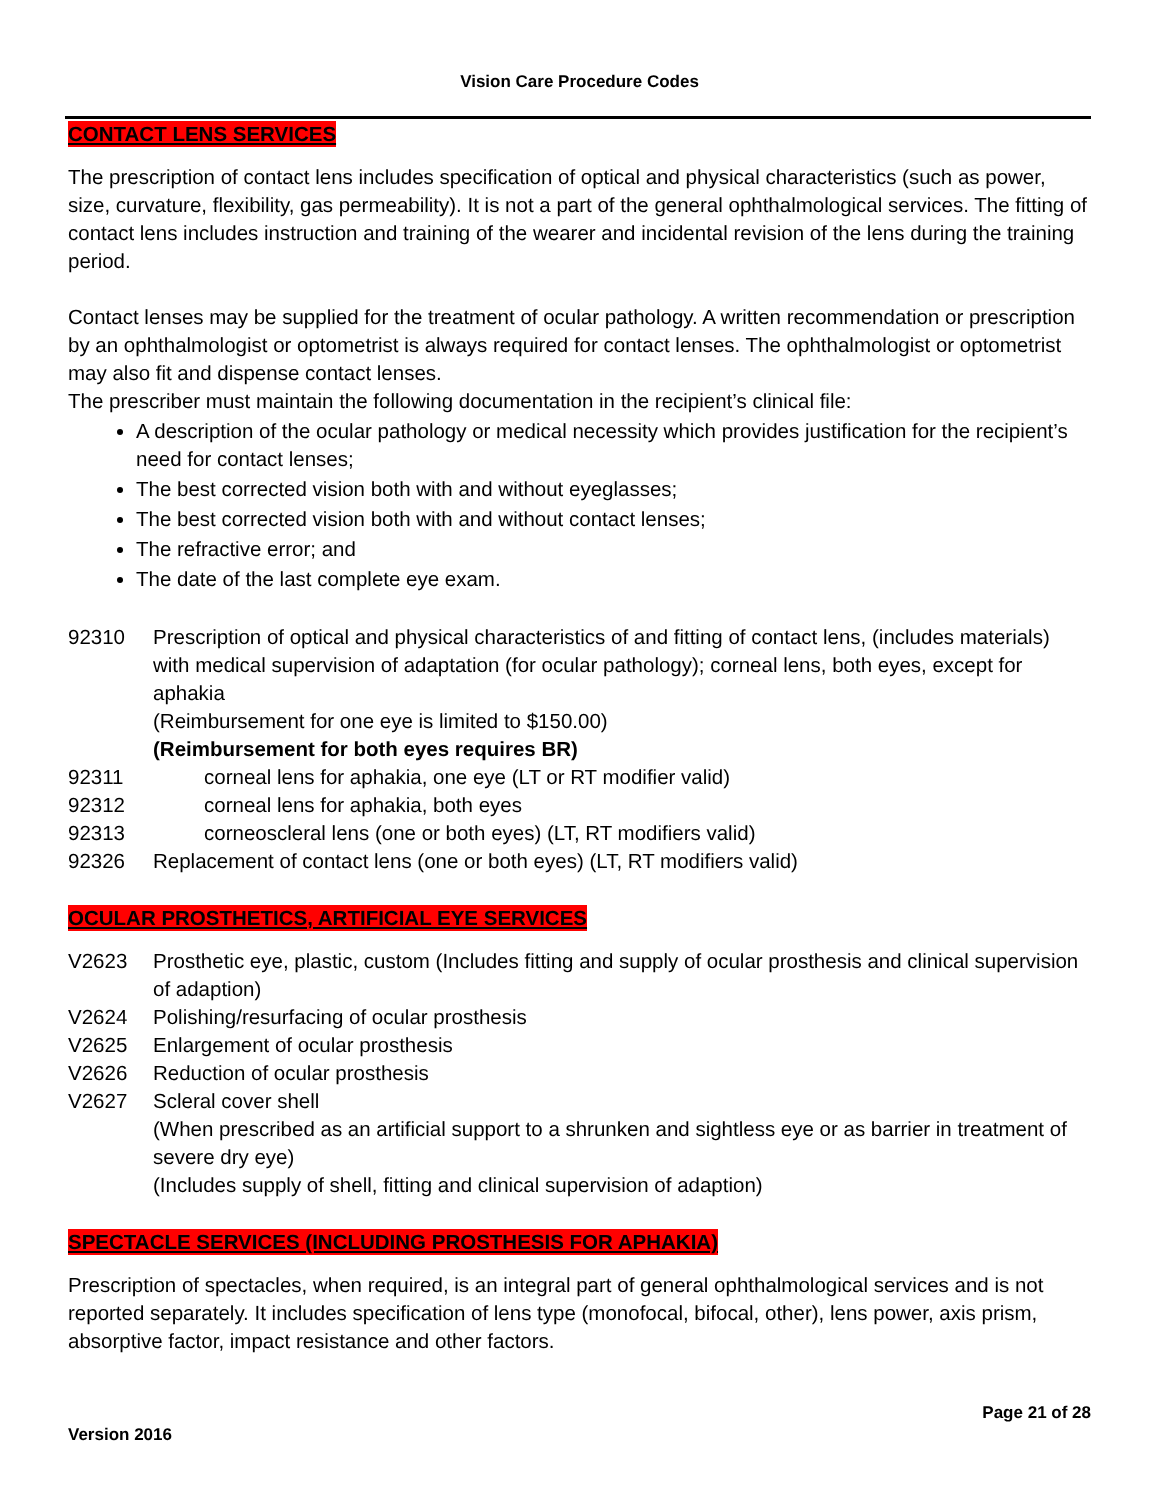Vision Care Procedure Codes
CONTACT LENS SERVICES
The prescription of contact lens includes specification of optical and physical characteristics (such as power, size, curvature, flexibility, gas permeability). It is not a part of the general ophthalmological services. The fitting of contact lens includes instruction and training of the wearer and incidental revision of the lens during the training period.
Contact lenses may be supplied for the treatment of ocular pathology. A written recommendation or prescription by an ophthalmologist or optometrist is always required for contact lenses. The ophthalmologist or optometrist may also fit and dispense contact lenses.
The prescriber must maintain the following documentation in the recipient’s clinical file:
A description of the ocular pathology or medical necessity which provides justification for the recipient’s need for contact lenses;
The best corrected vision both with and without eyeglasses;
The best corrected vision both with and without contact lenses;
The refractive error; and
The date of the last complete eye exam.
92310 Prescription of optical and physical characteristics of and fitting of contact lens, (includes materials) with medical supervision of adaptation (for ocular pathology); corneal lens, both eyes, except for aphakia
(Reimbursement for one eye is limited to $150.00)
(Reimbursement for both eyes requires BR)
92311 corneal lens for aphakia, one eye (LT or RT modifier valid)
92312 corneal lens for aphakia, both eyes
92313 corneoscleral lens (one or both eyes) (LT, RT modifiers valid)
92326 Replacement of contact lens (one or both eyes) (LT, RT modifiers valid)
OCULAR PROSTHETICS, ARTIFICIAL EYE SERVICES
V2623 Prosthetic eye, plastic, custom (Includes fitting and supply of ocular prosthesis and clinical supervision of adaption)
V2624 Polishing/resurfacing of ocular prosthesis
V2625 Enlargement of ocular prosthesis
V2626 Reduction of ocular prosthesis
V2627 Scleral cover shell
(When prescribed as an artificial support to a shrunken and sightless eye or as barrier in treatment of severe dry eye)
(Includes supply of shell, fitting and clinical supervision of adaption)
SPECTACLE SERVICES (INCLUDING PROSTHESIS FOR APHAKIA)
Prescription of spectacles, when required, is an integral part of general ophthalmological services and is not reported separately. It includes specification of lens type (monofocal, bifocal, other), lens power, axis prism, absorptive factor, impact resistance and other factors.
Version 2016
Page 21 of 28